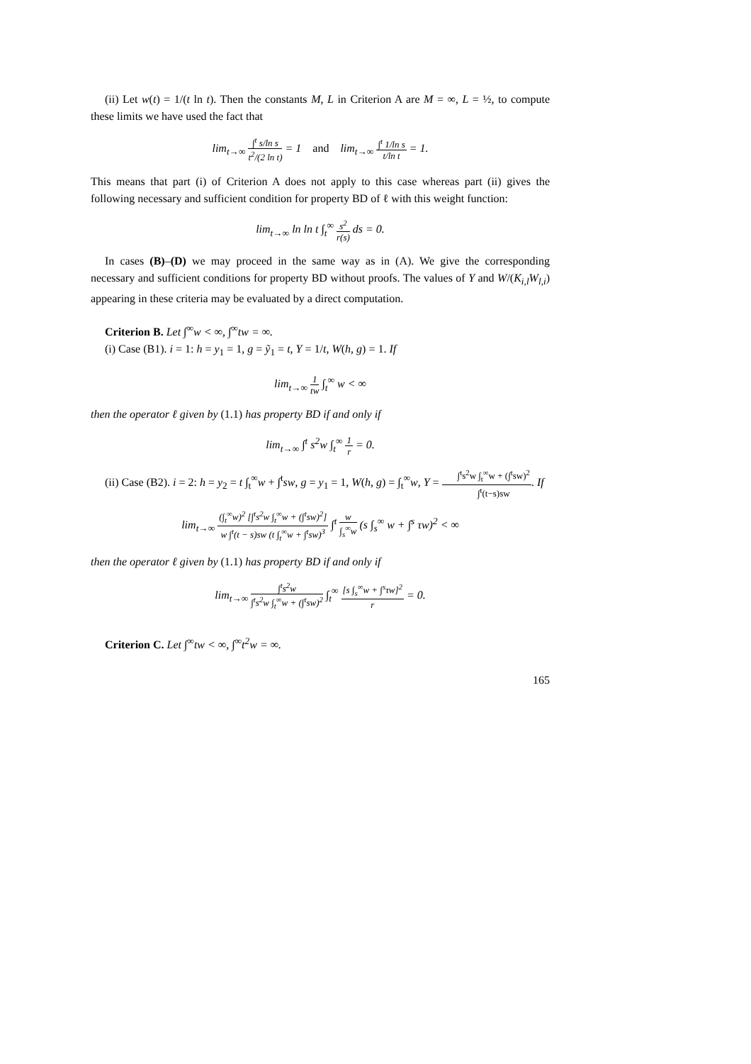(ii) Let w(t) = 1/(t ln t). Then the constants M, L in Criterion A are M = ∞, L = ½, to compute these limits we have used the fact that
lim<sub>t→∞</sub> ∫<sup>t</sup> s/ln s t<sup>2</sup>/(2 ln t) = 1 and lim<sub>t→∞</sub> ∫<sup>t</sup> 1/ln s t/ln t = 1.
This means that part (i) of Criterion A does not apply to this case whereas part (ii) gives the following necessary and sufficient condition for property BD of ℓ with this weight function:
lim<sub>t→∞</sub> ln ln t ∫<sub>t</sub><sup>∞</sup> s<sup>2</sup> r(s) ds = 0.
In cases (B)–(D) we may proceed in the same way as in (A). We give the corresponding necessary and sufficient conditions for property BD without proofs. The values of Y and W/(K<sub>i,l</sub>W<sub>l,i</sub>) appearing in these criteria may be evaluated by a direct computation.
Criterion B. Let ∫<sup>∞</sup>w < ∞, ∫<sup>∞</sup>tw = ∞.
(i) Case (B1). i = 1: h = y<sub>1</sub> = 1, g = ỹ<sub>1</sub> = t, Y = 1/t, W(h, g) = 1. If
lim<sub>t→∞</sub> 1 tw ∫<sub>t</sub><sup>∞</sup> w < ∞
then the operator ℓ given by (1.1) has property BD if and only if
lim<sub>t→∞</sub> ∫<sup>t</sup> s<sup>2</sup>w ∫<sub>t</sub><sup>∞</sup> 1 r = 0.
(ii) Case (B2). i = 2: h = y<sub>2</sub> = t ∫<sub>t</sub><sup>∞</sup>w + ∫<sup>t</sup>sw, g = y<sub>1</sub> = 1, W(h, g) = ∫<sub>t</sub><sup>∞</sup>w, Y = ∫<sup>t</sup>s<sup>2</sup>w ∫<sub>t</sub><sup>∞</sup>w + (∫<sup>t</sup>sw)<sup>2</sup> ∫<sup>t</sup>(t−s)sw. If
lim<sub>t→∞</sub> (∫<sub>t</sub><sup>∞</sup>w)<sup>2</sup> [∫<sup>t</sup>s<sup>2</sup>w ∫<sub>t</sub><sup>∞</sup>w + (∫<sup>t</sup>sw)<sup>2</sup>] w ∫<sup>t</sup>(t − s)sw (t ∫<sub>t</sub><sup>∞</sup>w + ∫<sup>t</sup>sw)<sup>3</sup> ∫<sup>t</sup> w ∫<sub>s</sub><sup>∞</sup>w (s ∫<sub>s</sub><sup>∞</sup> w + ∫<sup>s</sup> τw)<sup>2</sup> < ∞
then the operator ℓ given by (1.1) has property BD if and only if
lim<sub>t→∞</sub> ∫<sup>t</sup>s<sup>2</sup>w ∫<sup>t</sup>s<sup>2</sup>w ∫<sub>t</sub><sup>∞</sup>w + (∫<sup>t</sup>sw)<sup>2</sup> ∫<sub>t</sub><sup>∞</sup> [s ∫<sub>s</sub><sup>∞</sup>w + ∫<sup>s</sup>τw]<sup>2</sup> r = 0.
Criterion C. Let ∫<sup>∞</sup>tw < ∞, ∫<sup>∞</sup>t<sup>2</sup>w = ∞.
165